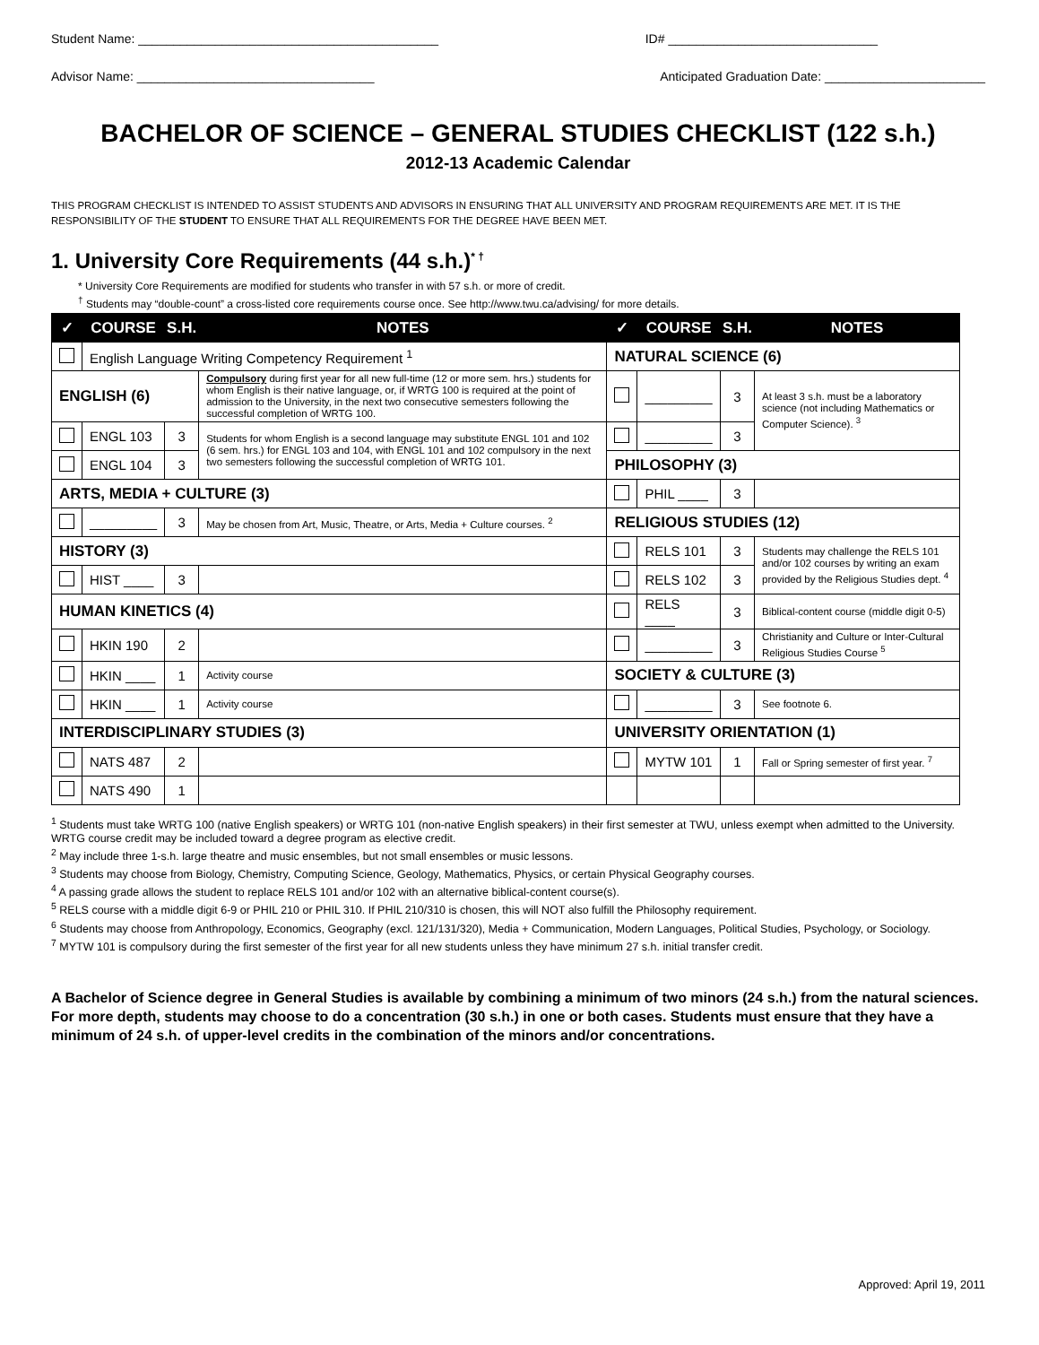Student Name: ___________________________________________ ID# ______________________________
Advisor Name: __________________________________ Anticipated Graduation Date: _______________________
BACHELOR OF SCIENCE – GENERAL STUDIES CHECKLIST (122 s.h.)
2012-13 Academic Calendar
THIS PROGRAM CHECKLIST IS INTENDED TO ASSIST STUDENTS AND ADVISORS IN ENSURING THAT ALL UNIVERSITY AND PROGRAM REQUIREMENTS ARE MET. IT IS THE RESPONSIBILITY OF THE STUDENT TO ENSURE THAT ALL REQUIREMENTS FOR THE DEGREE HAVE BEEN MET.
1. University Core Requirements (44 s.h.)<sup>* †</sup>
* University Core Requirements are modified for students who transfer in with 57 s.h. or more of credit.
<sup>†</sup> Students may “double-count” a cross-listed core requirements course once. See http://www.twu.ca/advising/ for more details.
| ✓ | COURSE | S.H. | NOTES | ✓ | COURSE | S.H. | NOTES |
| --- | --- | --- | --- | --- | --- | --- | --- |
| | English Language Writing Competency Requirement <sup>1</sup> | | | NATURAL SCIENCE (6) | | | |
| ENGLISH (6) | | | Compulsory during first year for all new full-time (12 or more sem. hrs.) students for whom English is their native language, or, if WRTG 100 is required at the point of admission to the University, in the next two consecutive semesters following the successful completion of WRTG 100. | | _________ | 3 | At least 3 s.h. must be a laboratory science (not including Mathematics or Computer Science). <sup>3</sup> |
| | ENGL 103 | 3 | Students for whom English is a second language may substitute ENGL 101 and 102 (6 sem. hrs.) for ENGL 103 and 104, with ENGL 101 and 102 compulsory in the next two semesters following the successful completion of WRTG 101. | | _________ | 3 | |
| | ENGL 104 | 3 | | PHILOSOPHY (3) | | | |
| ARTS, MEDIA + CULTURE (3) | | | | | PHIL ____ | 3 | |
| | _________ | 3 | May be chosen from Art, Music, Theatre, or Arts, Media + Culture courses. <sup>2</sup> | RELIGIOUS STUDIES (12) | | | |
| HISTORY (3) | | | | | RELS 101 | 3 | Students may challenge the RELS 101 and/or 102 courses by writing an exam provided by the Religious Studies dept. <sup>4</sup> |
| | HIST ____ | 3 | | | RELS 102 | 3 | |
| HUMAN KINETICS (4) | | | | | RELS ____ | 3 | Biblical-content course (middle digit 0-5) |
| | HKIN 190 | 2 | | | _________ | 3 | Christianity and Culture or Inter-Cultural Religious Studies Course <sup>5</sup> |
| | HKIN ____ | 1 | Activity course | SOCIETY & CULTURE (3) | | | |
| | HKIN ____ | 1 | Activity course | | _________ | 3 | See footnote 6. |
| INTERDISCIPLINARY STUDIES (3) | | | | UNIVERSITY ORIENTATION (1) | | | |
| | NATS 487 | 2 | | | MYTW 101 | 1 | Fall or Spring semester of first year. <sup>7</sup> |
| | NATS 490 | 1 | | | | | |
<sup>1</sup> Students must take WRTG 100 (native English speakers) or WRTG 101 (non-native English speakers) in their first semester at TWU, unless exempt when admitted to the University. WRTG course credit may be included toward a degree program as elective credit.
<sup>2</sup> May include three 1-s.h. large theatre and music ensembles, but not small ensembles or music lessons.
<sup>3</sup> Students may choose from Biology, Chemistry, Computing Science, Geology, Mathematics, Physics, or certain Physical Geography courses.
<sup>4</sup> A passing grade allows the student to replace RELS 101 and/or 102 with an alternative biblical-content course(s).
<sup>5</sup> RELS course with a middle digit 6-9 or PHIL 210 or PHIL 310. If PHIL 210/310 is chosen, this will NOT also fulfill the Philosophy requirement.
<sup>6</sup> Students may choose from Anthropology, Economics, Geography (excl. 121/131/320), Media + Communication, Modern Languages, Political Studies, Psychology, or Sociology.
<sup>7</sup> MYTW 101 is compulsory during the first semester of the first year for all new students unless they have minimum 27 s.h. initial transfer credit.
A Bachelor of Science degree in General Studies is available by combining a minimum of two minors (24 s.h.) from the natural sciences. For more depth, students may choose to do a concentration (30 s.h.) in one or both cases. Students must ensure that they have a minimum of 24 s.h. of upper-level credits in the combination of the minors and/or concentrations.
Approved: April 19, 2011